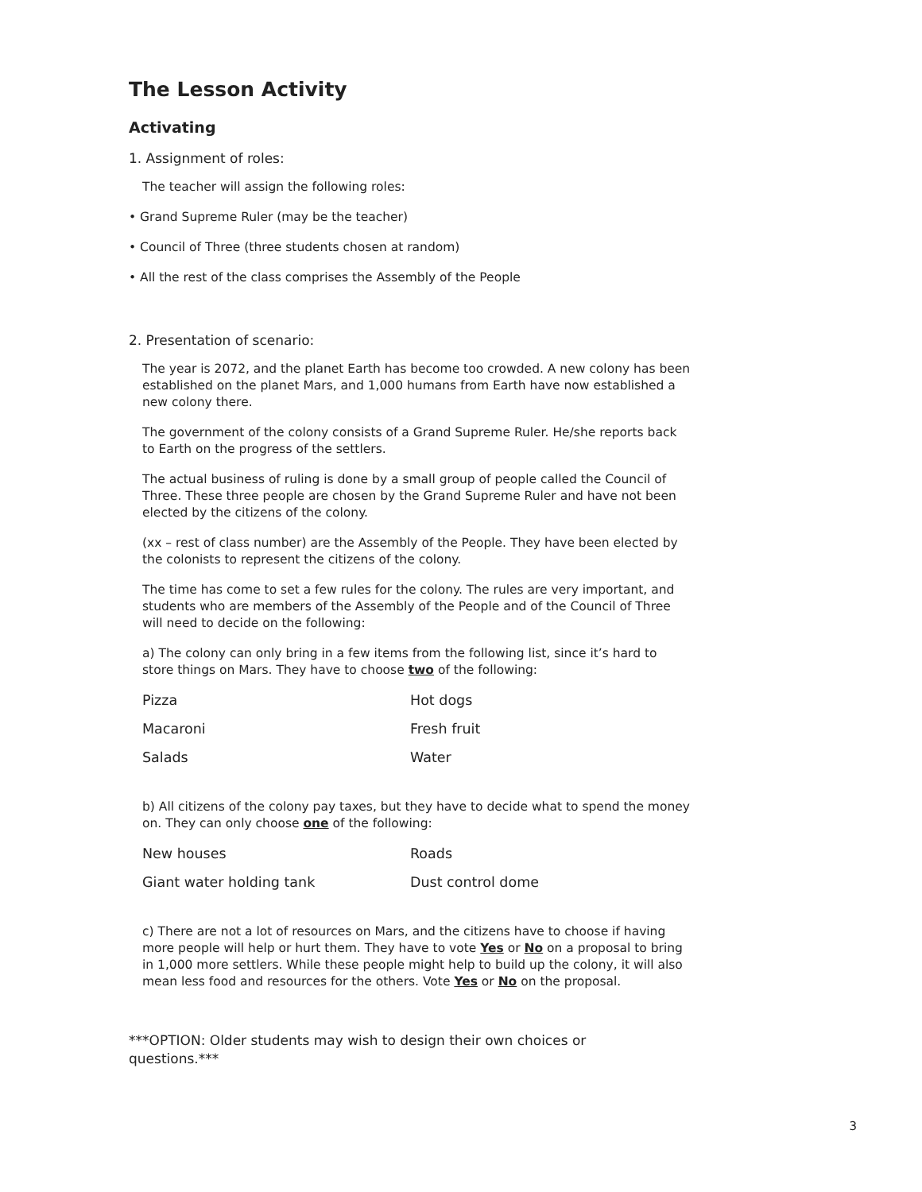The Lesson Activity
Activating
1. Assignment of roles:
The teacher will assign the following roles:
• Grand Supreme Ruler (may be the teacher)
• Council of Three (three students chosen at random)
• All the rest of the class comprises the Assembly of the People
2. Presentation of scenario:
The year is 2072, and the planet Earth has become too crowded. A new colony has been established on the planet Mars, and 1,000 humans from Earth have now established a new colony there.
The government of the colony consists of a Grand Supreme Ruler. He/she reports back to Earth on the progress of the settlers.
The actual business of ruling is done by a small group of people called the Council of Three. These three people are chosen by the Grand Supreme Ruler and have not been elected by the citizens of the colony.
(xx – rest of class number) are the Assembly of the People. They have been elected by the colonists to represent the citizens of the colony.
The time has come to set a few rules for the colony. The rules are very important, and students who are members of the Assembly of the People and of the Council of Three will need to decide on the following:
a) The colony can only bring in a few items from the following list, since it’s hard to store things on Mars. They have to choose two of the following:
| Pizza | Hot dogs |
| Macaroni | Fresh fruit |
| Salads | Water |
b) All citizens of the colony pay taxes, but they have to decide what to spend the money on. They can only choose one of the following:
| New houses | Roads |
| Giant water holding tank | Dust control dome |
c) There are not a lot of resources on Mars, and the citizens have to choose if having more people will help or hurt them. They have to vote Yes or No on a proposal to bring in 1,000 more settlers. While these people might help to build up the colony, it will also mean less food and resources for the others. Vote Yes or No on the proposal.
***OPTION: Older students may wish to design their own choices or questions.***
3